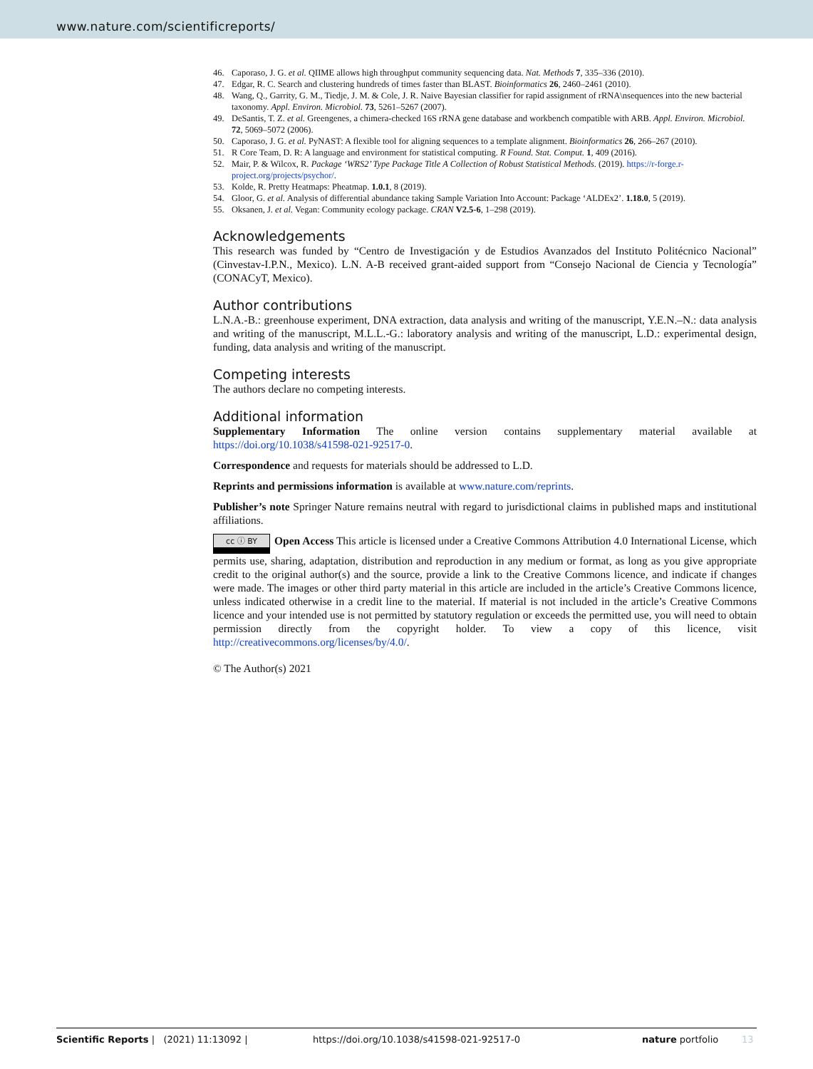www.nature.com/scientificreports/
46. Caporaso, J. G. et al. QIIME allows high throughput community sequencing data. Nat. Methods 7, 335–336 (2010).
47. Edgar, R. C. Search and clustering hundreds of times faster than BLAST. Bioinformatics 26, 2460–2461 (2010).
48. Wang, Q., Garrity, G. M., Tiedje, J. M. & Cole, J. R. Naive Bayesian classifier for rapid assignment of rRNA\nsequences into the new bacterial taxonomy. Appl. Environ. Microbiol. 73, 5261–5267 (2007).
49. DeSantis, T. Z. et al. Greengenes, a chimera-checked 16S rRNA gene database and workbench compatible with ARB. Appl. Environ. Microbiol. 72, 5069–5072 (2006).
50. Caporaso, J. G. et al. PyNAST: A flexible tool for aligning sequences to a template alignment. Bioinformatics 26, 266–267 (2010).
51. R Core Team, D. R: A language and environment for statistical computing. R Found. Stat. Comput. 1, 409 (2016).
52. Mair, P. & Wilcox, R. Package ‘WRS2’ Type Package Title A Collection of Robust Statistical Methods. (2019). https://r-forge.r-project.org/projects/psychor/.
53. Kolde, R. Pretty Heatmaps: Pheatmap. 1.0.1, 8 (2019).
54. Gloor, G. et al. Analysis of differential abundance taking Sample Variation Into Account: Package ‘ALDEx2’. 1.18.0, 5 (2019).
55. Oksanen, J. et al. Vegan: Community ecology package. CRAN V2.5-6, 1–298 (2019).
Acknowledgements
This research was funded by “Centro de Investigación y de Estudios Avanzados del Instituto Politécnico Nacional” (Cinvestav-I.P.N., Mexico). L.N. A-B received grant-aided support from “Consejo Nacional de Ciencia y Tecnología” (CONACyT, Mexico).
Author contributions
L.N.A.-B.: greenhouse experiment, DNA extraction, data analysis and writing of the manuscript, Y.E.N.–N.: data analysis and writing of the manuscript, M.L.L.-G.: laboratory analysis and writing of the manuscript, L.D.: experimental design, funding, data analysis and writing of the manuscript.
Competing interests
The authors declare no competing interests.
Additional information
Supplementary Information The online version contains supplementary material available at https://doi.org/10.1038/s41598-021-92517-0.
Correspondence and requests for materials should be addressed to L.D.
Reprints and permissions information is available at www.nature.com/reprints.
Publisher’s note Springer Nature remains neutral with regard to jurisdictional claims in published maps and institutional affiliations.
cc ⓘ BY Open Access This article is licensed under a Creative Commons Attribution 4.0 International License, which permits use, sharing, adaptation, distribution and reproduction in any medium or format, as long as you give appropriate credit to the original author(s) and the source, provide a link to the Creative Commons licence, and indicate if changes were made. The images or other third party material in this article are included in the article’s Creative Commons licence, unless indicated otherwise in a credit line to the material. If material is not included in the article’s Creative Commons licence and your intended use is not permitted by statutory regulation or exceeds the permitted use, you will need to obtain permission directly from the copyright holder. To view a copy of this licence, visit http://creativecommons.org/licenses/by/4.0/.
© The Author(s) 2021
Scientific Reports | (2021) 11:13092 | https://doi.org/10.1038/s41598-021-92517-0 nature portfolio 13